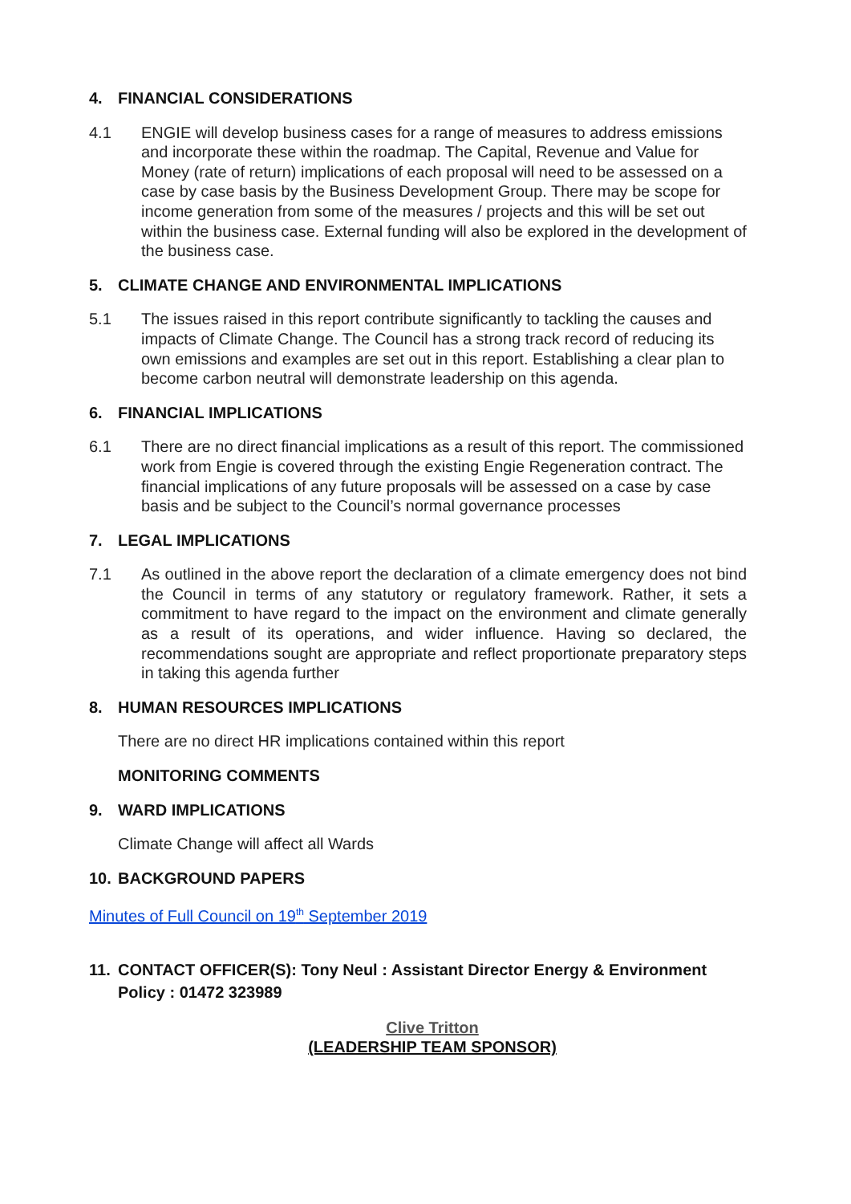4. FINANCIAL CONSIDERATIONS
4.1 ENGIE will develop business cases for a range of measures to address emissions and incorporate these within the roadmap. The Capital, Revenue and Value for Money (rate of return) implications of each proposal will need to be assessed on a case by case basis by the Business Development Group. There may be scope for income generation from some of the measures / projects and this will be set out within the business case. External funding will also be explored in the development of the business case.
5. CLIMATE CHANGE AND ENVIRONMENTAL IMPLICATIONS
5.1 The issues raised in this report contribute significantly to tackling the causes and impacts of Climate Change. The Council has a strong track record of reducing its own emissions and examples are set out in this report. Establishing a clear plan to become carbon neutral will demonstrate leadership on this agenda.
6. FINANCIAL IMPLICATIONS
6.1 There are no direct financial implications as a result of this report. The commissioned work from Engie is covered through the existing Engie Regeneration contract. The financial implications of any future proposals will be assessed on a case by case basis and be subject to the Council’s normal governance processes
7. LEGAL IMPLICATIONS
7.1 As outlined in the above report the declaration of a climate emergency does not bind the Council in terms of any statutory or regulatory framework. Rather, it sets a commitment to have regard to the impact on the environment and climate generally as a result of its operations, and wider influence. Having so declared, the recommendations sought are appropriate and reflect proportionate preparatory steps in taking this agenda further
8. HUMAN RESOURCES IMPLICATIONS
There are no direct HR implications contained within this report
MONITORING COMMENTS
9. WARD IMPLICATIONS
Climate Change will affect all Wards
10. BACKGROUND PAPERS
Minutes of Full Council on 19<sup>th</sup> September 2019
11. CONTACT OFFICER(S): Tony Neul : Assistant Director Energy & Environment Policy : 01472 323989
Clive Tritton
(LEADERSHIP TEAM SPONSOR)